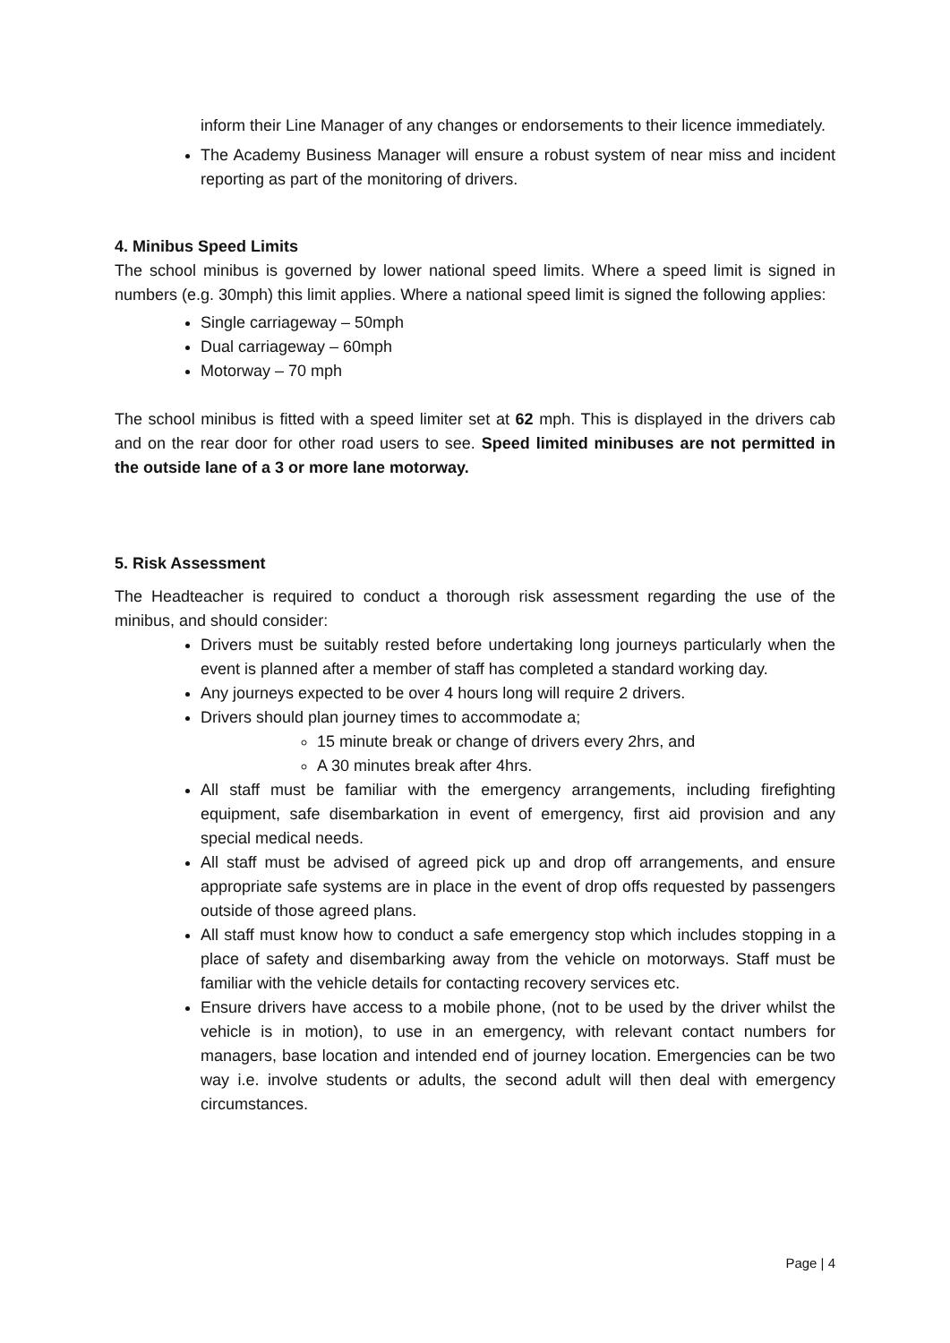inform their Line Manager of any changes or endorsements to their licence immediately.
The Academy Business Manager will ensure a robust system of near miss and incident reporting as part of the monitoring of drivers.
4. Minibus Speed Limits
The school minibus is governed by lower national speed limits. Where a speed limit is signed in numbers (e.g. 30mph) this limit applies. Where a national speed limit is signed the following applies:
Single carriageway – 50mph
Dual carriageway – 60mph
Motorway – 70 mph
The school minibus is fitted with a speed limiter set at 62 mph. This is displayed in the drivers cab and on the rear door for other road users to see. Speed limited minibuses are not permitted in the outside lane of a 3 or more lane motorway.
5. Risk Assessment
The Headteacher is required to conduct a thorough risk assessment regarding the use of the minibus, and should consider:
Drivers must be suitably rested before undertaking long journeys particularly when the event is planned after a member of staff has completed a standard working day.
Any journeys expected to be over 4 hours long will require 2 drivers.
Drivers should plan journey times to accommodate a;
15 minute break or change of drivers every 2hrs, and
A 30 minutes break after 4hrs.
All staff must be familiar with the emergency arrangements, including firefighting equipment, safe disembarkation in event of emergency, first aid provision and any special medical needs.
All staff must be advised of agreed pick up and drop off arrangements, and ensure appropriate safe systems are in place in the event of drop offs requested by passengers outside of those agreed plans.
All staff must know how to conduct a safe emergency stop which includes stopping in a place of safety and disembarking away from the vehicle on motorways. Staff must be familiar with the vehicle details for contacting recovery services etc.
Ensure drivers have access to a mobile phone, (not to be used by the driver whilst the vehicle is in motion), to use in an emergency, with relevant contact numbers for managers, base location and intended end of journey location. Emergencies can be two way i.e. involve students or adults, the second adult will then deal with emergency circumstances.
Page | 4